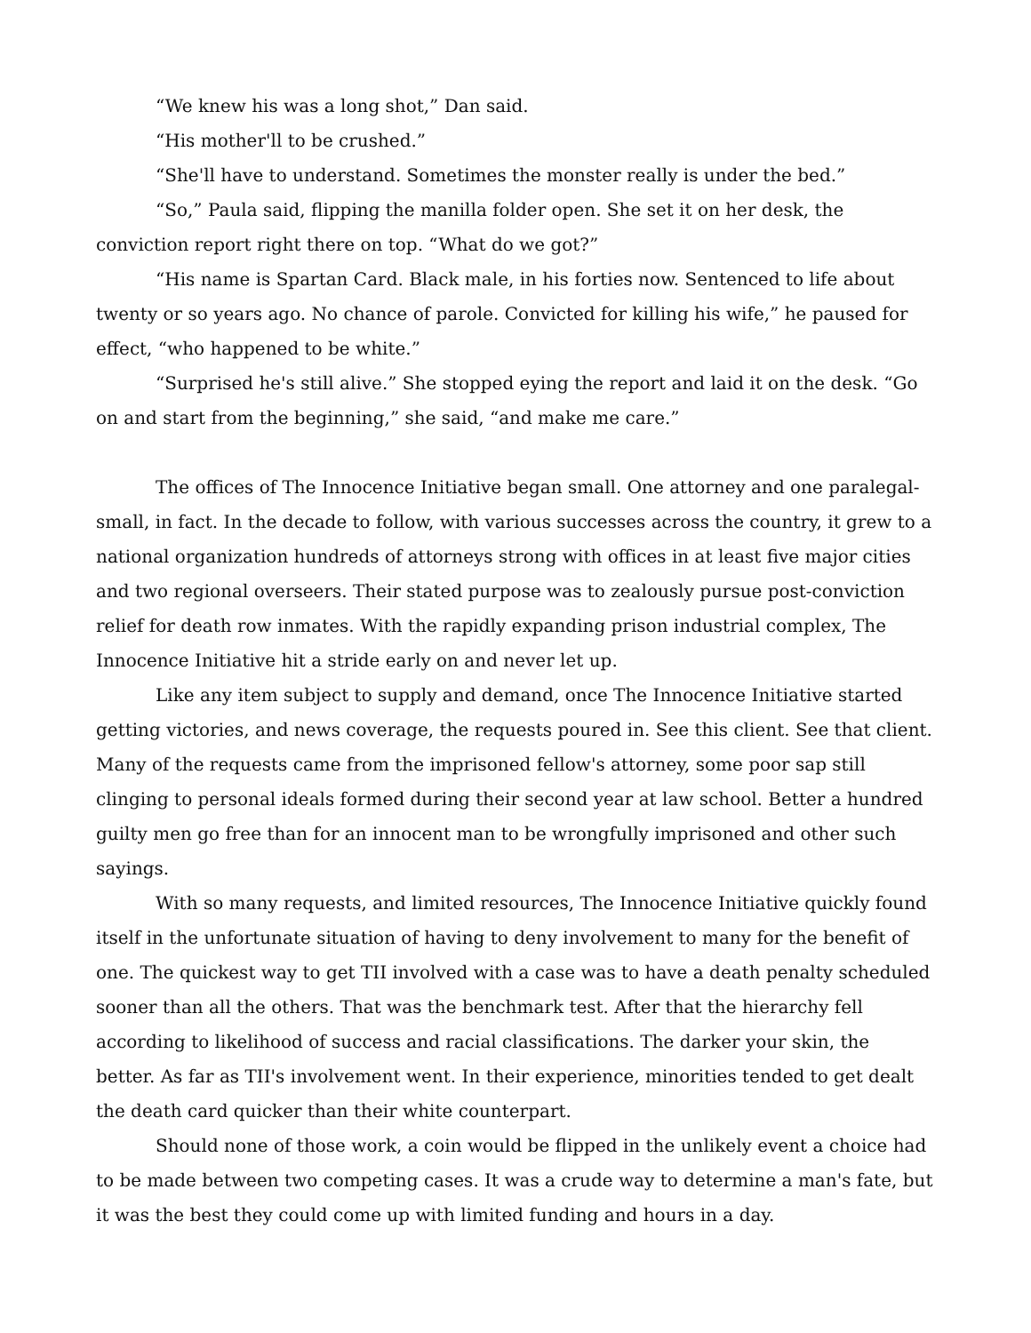“We knew his was a long shot,” Dan said.
“His mother'll to be crushed.”
“She'll have to understand. Sometimes the monster really is under the bed.”
“So,” Paula said, flipping the manilla folder open. She set it on her desk, the conviction report right there on top. “What do we got?”
“His name is Spartan Card. Black male, in his forties now. Sentenced to life about twenty or so years ago. No chance of parole. Convicted for killing his wife,” he paused for effect, “who happened to be white.”
“Surprised he's still alive.” She stopped eying the report and laid it on the desk. “Go on and start from the beginning,” she said, “and make me care.”
The offices of The Innocence Initiative began small. One attorney and one paralegal-small, in fact. In the decade to follow, with various successes across the country, it grew to a national organization hundreds of attorneys strong with offices in at least five major cities and two regional overseers. Their stated purpose was to zealously pursue post-conviction relief for death row inmates. With the rapidly expanding prison industrial complex, The Innocence Initiative hit a stride early on and never let up.
Like any item subject to supply and demand, once The Innocence Initiative started getting victories, and news coverage, the requests poured in. See this client. See that client. Many of the requests came from the imprisoned fellow's attorney, some poor sap still clinging to personal ideals formed during their second year at law school. Better a hundred guilty men go free than for an innocent man to be wrongfully imprisoned and other such sayings.
With so many requests, and limited resources, The Innocence Initiative quickly found itself in the unfortunate situation of having to deny involvement to many for the benefit of one. The quickest way to get TII involved with a case was to have a death penalty scheduled sooner than all the others. That was the benchmark test. After that the hierarchy fell according to likelihood of success and racial classifications. The darker your skin, the better. As far as TII's involvement went. In their experience, minorities tended to get dealt the death card quicker than their white counterpart.
Should none of those work, a coin would be flipped in the unlikely event a choice had to be made between two competing cases. It was a crude way to determine a man's fate, but it was the best they could come up with limited funding and hours in a day.